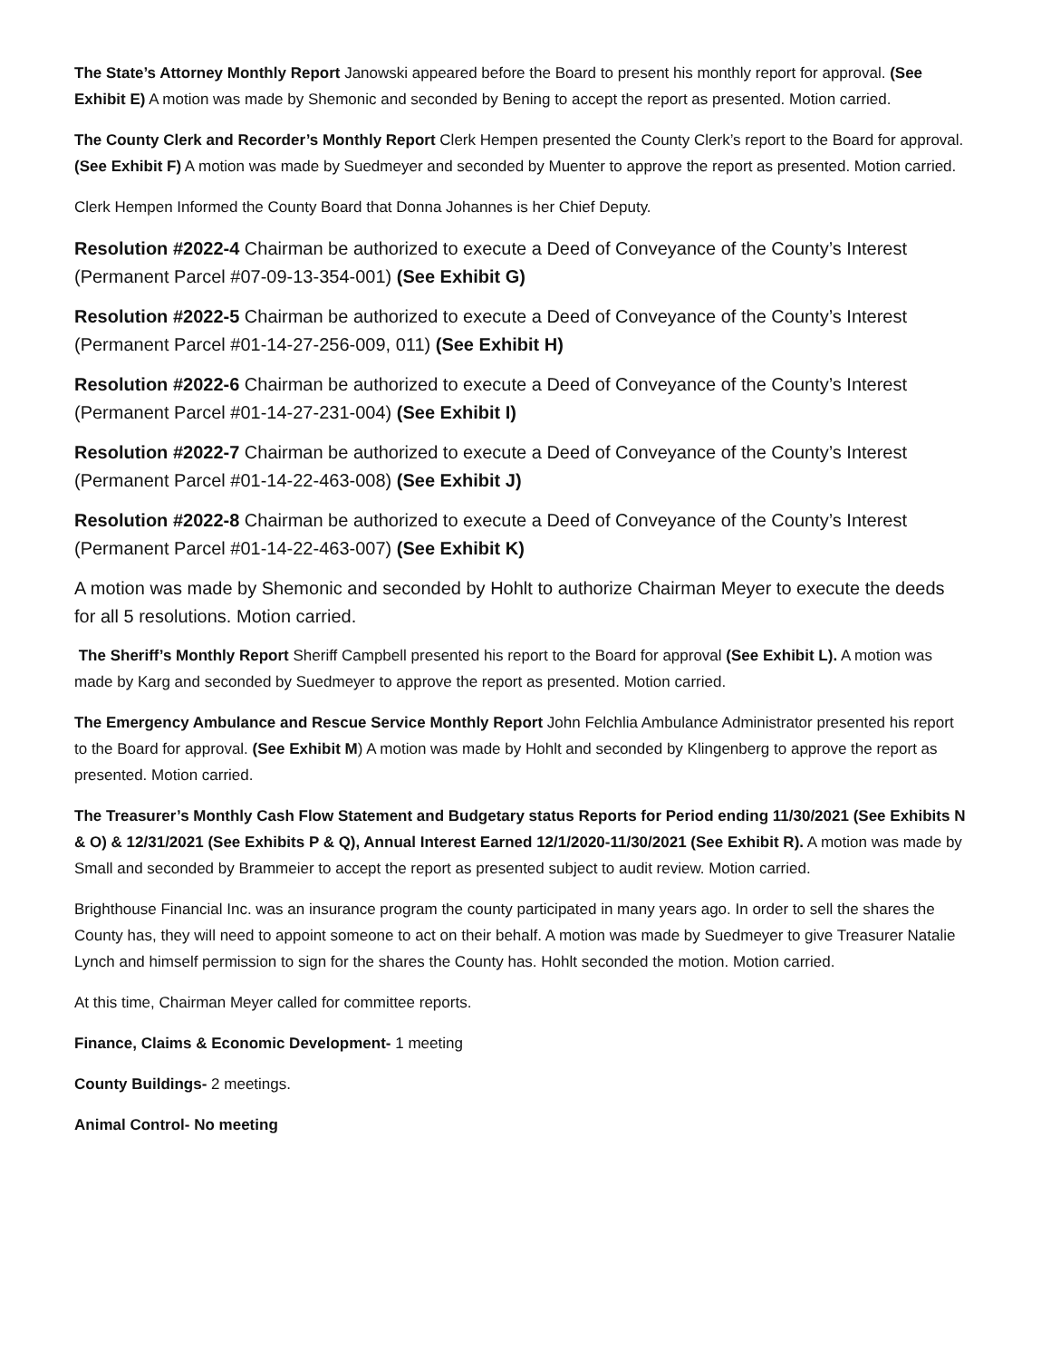The State’s Attorney Monthly Report Janowski appeared before the Board to present his monthly report for approval. (See Exhibit E) A motion was made by Shemonic and seconded by Bening to accept the report as presented. Motion carried.
The County Clerk and Recorder’s Monthly Report Clerk Hempen presented the County Clerk’s report to the Board for approval. (See Exhibit F) A motion was made by Suedmeyer and seconded by Muenter to approve the report as presented. Motion carried.
Clerk Hempen Informed the County Board that Donna Johannes is her Chief Deputy.
Resolution #2022-4 Chairman be authorized to execute a Deed of Conveyance of the County’s Interest (Permanent Parcel #07-09-13-354-001) (See Exhibit G)
Resolution #2022-5 Chairman be authorized to execute a Deed of Conveyance of the County’s Interest (Permanent Parcel #01-14-27-256-009, 011) (See Exhibit H)
Resolution #2022-6 Chairman be authorized to execute a Deed of Conveyance of the County’s Interest (Permanent Parcel #01-14-27-231-004) (See Exhibit I)
Resolution #2022-7 Chairman be authorized to execute a Deed of Conveyance of the County’s Interest (Permanent Parcel #01-14-22-463-008) (See Exhibit J)
Resolution #2022-8 Chairman be authorized to execute a Deed of Conveyance of the County’s Interest (Permanent Parcel #01-14-22-463-007) (See Exhibit K)
A motion was made by Shemonic and seconded by Hohlt to authorize Chairman Meyer to execute the deeds for all 5 resolutions. Motion carried.
The Sheriff’s Monthly Report Sheriff Campbell presented his report to the Board for approval (See Exhibit L). A motion was made by Karg and seconded by Suedmeyer to approve the report as presented. Motion carried.
The Emergency Ambulance and Rescue Service Monthly Report John Felchlia Ambulance Administrator presented his report to the Board for approval. (See Exhibit M) A motion was made by Hohlt and seconded by Klingenberg to approve the report as presented. Motion carried.
The Treasurer’s Monthly Cash Flow Statement and Budgetary status Reports for Period ending 11/30/2021 (See Exhibits N & O) & 12/31/2021 (See Exhibits P & Q), Annual Interest Earned 12/1/2020-11/30/2021 (See Exhibit R). A motion was made by Small and seconded by Brammeier to accept the report as presented subject to audit review. Motion carried.
Brighthouse Financial Inc. was an insurance program the county participated in many years ago. In order to sell the shares the County has, they will need to appoint someone to act on their behalf. A motion was made by Suedmeyer to give Treasurer Natalie Lynch and himself permission to sign for the shares the County has. Hohlt seconded the motion. Motion carried.
At this time, Chairman Meyer called for committee reports.
Finance, Claims & Economic Development- 1 meeting
County Buildings- 2 meetings.
Animal Control- No meeting